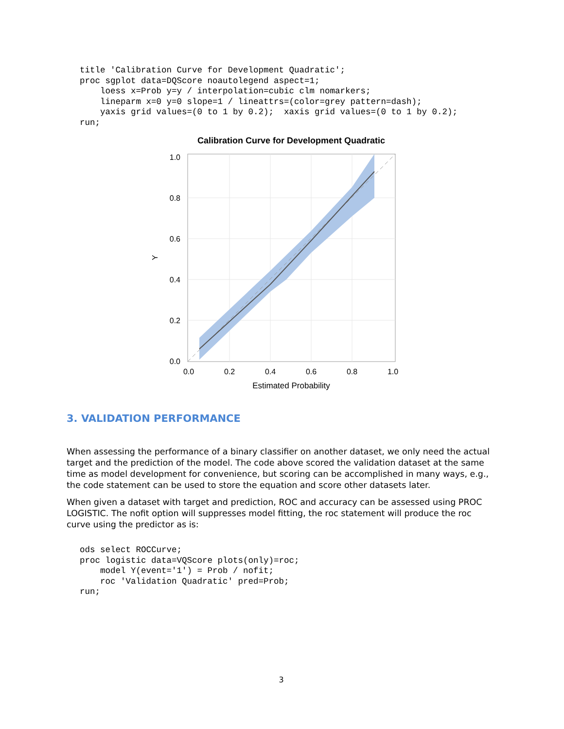title 'Calibration Curve for Development Quadratic';
proc sgplot data=DQScore noautolegend aspect=1;
    loess x=Prob y=y / interpolation=cubic clm nomarkers;
    lineparm x=0 y=0 slope=1 / lineattrs=(color=grey pattern=dash);
    yaxis grid values=(0 to 1 by 0.2);  xaxis grid values=(0 to 1 by 0.2);
run;
Calibration Curve for Development Quadratic
1.0
0.8
0.6
0.4
0.2
0.0
0.0
0.2
0.4
0.6
0.8
1.0
Estimated Probability
Y
3. VALIDATION PERFORMANCE
When assessing the performance of a binary classifier on another dataset, we only need the actual target and the prediction of the model. The code above scored the validation dataset at the same time as model development for convenience, but scoring can be accomplished in many ways, e.g., the code statement can be used to store the equation and score other datasets later.
When given a dataset with target and prediction, ROC and accuracy can be assessed using PROC LOGISTIC. The nofit option will suppresses model fitting, the roc statement will produce the roc curve using the predictor as is:
ods select ROCCurve;
proc logistic data=VQScore plots(only)=roc;
    model Y(event='1') = Prob / nofit;
    roc 'Validation Quadratic' pred=Prob;
run;
3